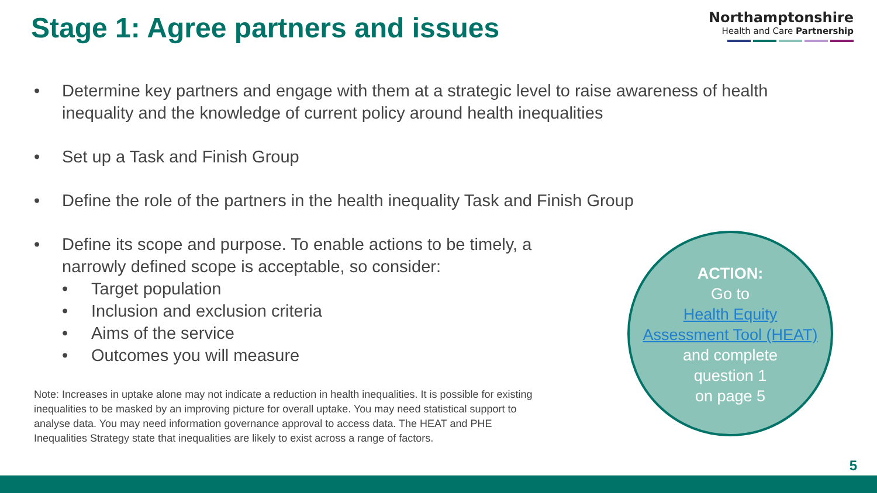Stage 1: Agree partners and issues
Northamptonshire
Health and Care Partnership
• Determine key partners and engage with them at a strategic level to raise awareness of health inequality and the knowledge of current policy around health inequalities
• Set up a Task and Finish Group
• Define the role of the partners in the health inequality Task and Finish Group
• Define its scope and purpose. To enable actions to be timely, a narrowly defined scope is acceptable, so consider:
• Target population
• Inclusion and exclusion criteria
• Aims of the service
• Outcomes you will measure
Note: Increases in uptake alone may not indicate a reduction in health inequalities. It is possible for existing inequalities to be masked by an improving picture for overall uptake. You may need statistical support to analyse data. You may need information governance approval to access data. The HEAT and PHE Inequalities Strategy state that inequalities are likely to exist across a range of factors.
ACTION:
Go to
Health Equity
Assessment Tool (HEAT)
and complete
question 1
on page 5
5